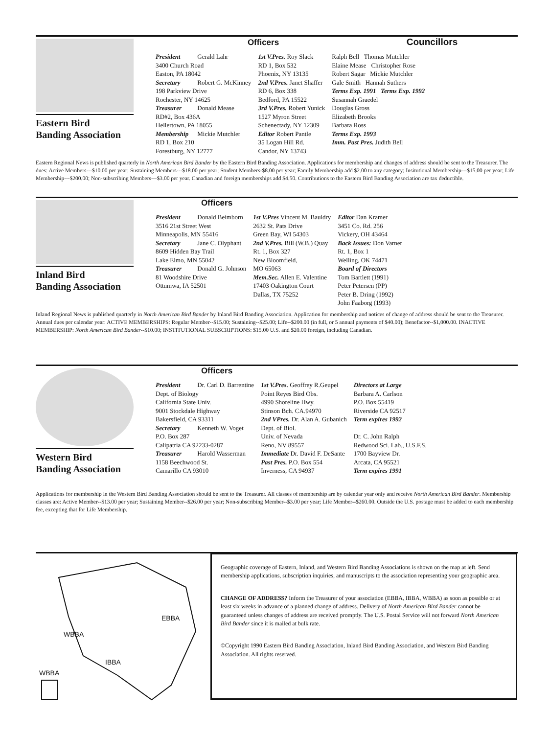Eastern Bird
Banding Association
Officers Councillors
President Gerald Lahr
3400 Church Road
Easton, PA 18042
Secretary Robert G. McKinney
198 Parkview Drive
Rochester, NY 14625
Treasurer Donald Mease
RD#2, Box 436A
Hellertown, PA 18055
Membership Mickie Mutchler
RD 1, Box 210
Forestburg, NY 12777
1st V.Pres. Roy Slack
RD 1, Box 532
Phoenix, NY 13135
2nd V.Pres. Janet Shaffer
RD 6, Box 338
Bedford, PA 15522
3rd V.Pres. Robert Yunick
1527 Myron Street
Schenectady, NY 12309
Editor Robert Pantle
35 Logan Hill Rd.
Candor, NY 13743
Ralph Bell Thomas Mutchler
Elaine Mease Christopher Rose
Robert Sagar Mickie Mutchler
Gale Smith Hannah Suthers
Terms Exp. 1991 Terms Exp. 1992
Susannah Graedel
Douglas Gross
Elizabeth Brooks
Barbara Ross
Terms Exp. 1993
Imm. Past Pres. Judith Bell
Eastern Regional News is published quarterly in North American Bird Bander by the Eastern Bird Banding Association. Applications for membership and changes of address should be sent to the Treasurer. The dues: Active Members---$10.00 per year; Sustaining Members---$18.00 per year; Student Members-$8.00 per year; Family Membership add $2.00 to any category; Insitutional Membership---$15.00 per year; Life Membership---$200.00; Non-subscribing Members---$3.00 per year. Canadian and foreign memberships add $4.50. Contributions to the Eastern Bird Banding Association are tax deductible.
Inland Bird
Banding Association
Officers
President Donald Beimborn
3516 21st Street West
Minneapolis, MN 55416
Secretary Jane C. Olyphant
8609 Hidden Bay Trail
Lake Elmo, MN 55042
Treasurer Donald G. Johnson
81 Woodshire Drive
Ottumwa, IA 52501
1st V.Pres Vincent M. Bauldry
2632 St. Pats Drive
Green Bay, WI 54303
2nd V.Pres. Bill (W.B.) Quay
Rt. 1, Box 327
New Bloomfield,
MO 65063
Mem.Sec. Allen E. Valentine
17403 Oakington Court
Dallas, TX 75252
Editor Dan Kramer
3451 Co. Rd. 256
Vickery, OH 43464
Back Issues: Don Varner
Rt. 1, Box 1
Welling, OK 74471
Board of Directors
Tom Bartlett (1991)
Peter Petersen (PP)
Peter B. Dring (1992)
John Faaborg (1993)
Inland Regional News is published quarterly in North American Bird Bander by Inland Bird Banding Association. Application for membership and notices of change of address should be sent to the Treasurer. Annual dues per calendar year: ACTIVE MEMBERSHIPS: Regular Member--$15.00; Sustaining--$25.00; Life--$200.00 (in full, or 5 annual payments of $40.00); Benefactor--$1,000.00. INACTIVE MEMBERSHIP: North American Bird Bander--$10.00; INSTITUTIONAL SUBSCRIPTIONS: $15.00 U.S. and $20.00 foreign, including Canadian.
Western Bird
Banding Association
Officers
President Dr. Carl D. Barrentine
Dept. of Biology
California State Univ.
9001 Stockdale Highway
Bakersfield, CA 93311
Secretary Kenneth W. Voget
P.O. Box 287
Calipatria CA 92233-0287
Treasurer Harold Wasserman
1158 Beechwood St.
Camarillo CA 93010
1st V.Pres. Geoffrey R.Geupel
Point Reyes Bird Obs.
4990 Shoreline Hwy.
Stinson Bch. CA.94970
2nd VPres. Dr. Alan A. Gubanich
Dept. of Biol.
Univ. of Nevada
Reno, NV 89557
Immediate Dr. David F. DeSante
Past Pres. P.O. Box 554
Inverness, CA 94937
Directors at Large
Barbara A. Carlson
P.O. Box 55419
Riverside CA 92517
Term expires 1992
Dr. C. John Ralph
Redwood Sci. Lab., U.S.F.S.
1700 Bayview Dr.
Arcata, CA 95521
Term expires 1991
Applications for membership in the Western Bird Banding Association should be sent to the Treasurer. All classes of membership are by calendar year only and receive North American Bird Bander. Membership classes are: Active Member--$13.00 per year; Sustaining Member--$26.00 per year; Non-subscribing Member--$3.00 per year; Life Member--$260.00. Outside the U.S. postage must be added to each membership fee, excepting that for Life Membership.
EBBA
WBBA
IBBA
WBBA
Geographic coverage of Eastern, Inland, and Western Bird Banding Associations is shown on the map at left. Send membership applications, subscription inquiries, and manuscripts to the association representing your geographic area.
CHANGE OF ADDRESS? Inform the Treasurer of your association (EBBA, IBBA, WBBA) as soon as possible or at least six weeks in advance of a planned change of address. Delivery of North American Bird Bander cannot be guaranteed unless changes of address are received promptly. The U.S. Postal Service will not forward North American Bird Bander since it is mailed at bulk rate.
©Copyright 1990 Eastern Bird Banding Association, Inland Bird Banding Association, and Western Bird Banding Association. All rights reserved.